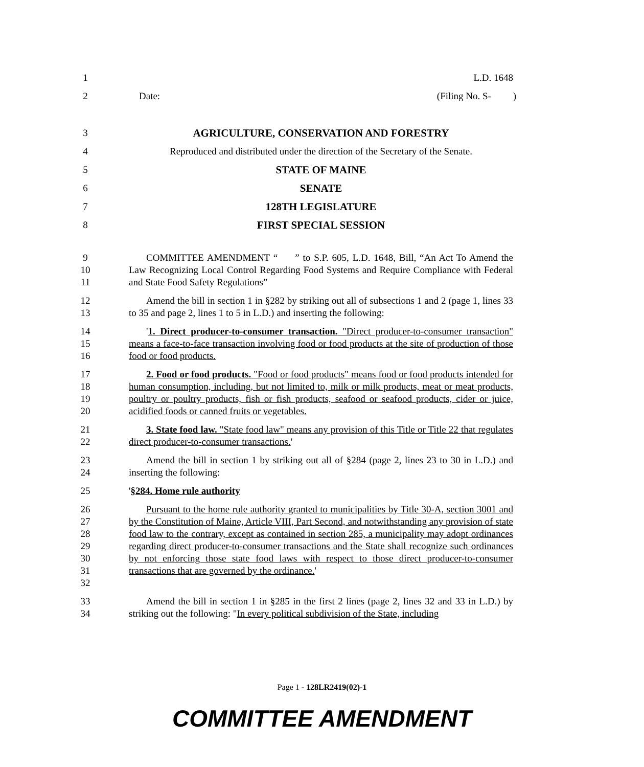1 L.D. 1648
2 Date: (Filing No. S- )
3 AGRICULTURE, CONSERVATION AND FORESTRY
4 Reproduced and distributed under the direction of the Secretary of the Senate.
5 STATE OF MAINE
6 SENATE
7 128TH LEGISLATURE
8 FIRST SPECIAL SESSION
9
10
11 COMMITTEE AMENDMENT “ ” to S.P. 605, L.D. 1648, Bill, “An Act To Amend the Law Recognizing Local Control Regarding Food Systems and Require Compliance with Federal and State Food Safety Regulations”
12
13 Amend the bill in section 1 in §282 by striking out all of subsections 1 and 2 (page 1, lines 33 to 35 and page 2, lines 1 to 5 in L.D.) and inserting the following:
14
15
16 '1. Direct producer-to-consumer transaction. "Direct producer-to-consumer transaction" means a face-to-face transaction involving food or food products at the site of production of those food or food products.
17
18
19
20 2. Food or food products. "Food or food products" means food or food products intended for human consumption, including, but not limited to, milk or milk products, meat or meat products, poultry or poultry products, fish or fish products, seafood or seafood products, cider or juice, acidified foods or canned fruits or vegetables.
21
22 3. State food law. "State food law" means any provision of this Title or Title 22 that regulates direct producer-to-consumer transactions.'
23
24 Amend the bill in section 1 by striking out all of §284 (page 2, lines 23 to 30 in L.D.) and inserting the following:
25 '§284. Home rule authority
26
27
28
29
30
31
32 Pursuant to the home rule authority granted to municipalities by Title 30-A, section 3001 and by the Constitution of Maine, Article VIII, Part Second, and notwithstanding any provision of state food law to the contrary, except as contained in section 285, a municipality may adopt ordinances regarding direct producer-to-consumer transactions and the State shall recognize such ordinances by not enforcing those state food laws with respect to those direct producer-to-consumer transactions that are governed by the ordinance.'
33
34 Amend the bill in section 1 in §285 in the first 2 lines (page 2, lines 32 and 33 in L.D.) by striking out the following: "In every political subdivision of the State, including
Page 1 - 128LR2419(02)-1
COMMITTEE AMENDMENT